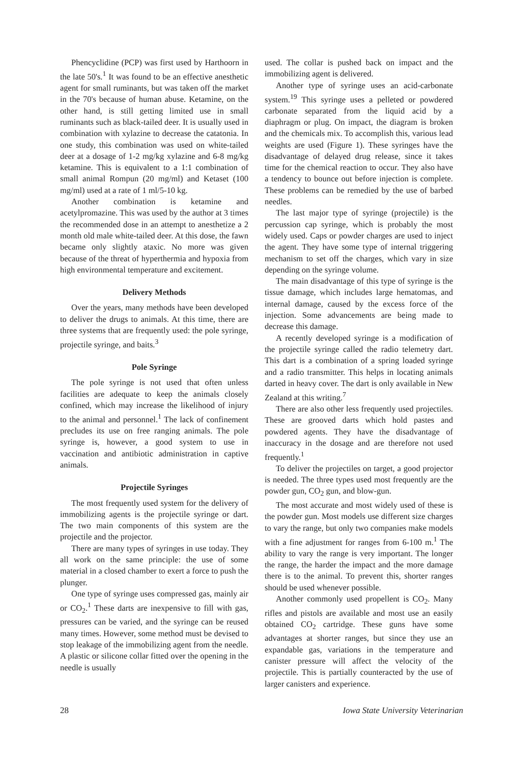Phencyclidine (PCP) was first used by Harthoorn in the late 50's.<sup>1</sup> It was found to be an effective anesthetic agent for small ruminants, but was taken off the market in the 70's because of human abuse. Ketamine, on the other hand, is still getting limited use in small ruminants such as black-tailed deer. It is usually used in combination with xylazine to decrease the catatonia. In one study, this combination was used on white-tailed deer at a dosage of 1-2 mg/kg xylazine and 6-8 mg/kg ketamine. This is equivalent to a 1:1 combination of small animal Rompun (20 mg/ml) and Ketaset (100 mg/ml) used at a rate of 1 ml/5-10 kg.
Another combination is ketamine and acetylpromazine. This was used by the author at 3 times the recommended dose in an attempt to anesthetize a 2 month old male white-tailed deer. At this dose, the fawn became only slightly ataxic. No more was given because of the threat of hyperthermia and hypoxia from high environmental temperature and excitement.
Delivery Methods
Over the years, many methods have been developed to deliver the drugs to animals. At this time, there are three systems that are frequently used: the pole syringe, projectile syringe, and baits.<sup>3</sup>
Pole Syringe
The pole syringe is not used that often unless facilities are adequate to keep the animals closely confined, which may increase the likelihood of injury to the animal and personnel.<sup>1</sup> The lack of confinement precludes its use on free ranging animals. The pole syringe is, however, a good system to use in vaccination and antibiotic administration in captive animals.
Projectile Syringes
The most frequently used system for the delivery of immobilizing agents is the projectile syringe or dart. The two main components of this system are the projectile and the projector.
There are many types of syringes in use today. They all work on the same principle: the use of some material in a closed chamber to exert a force to push the plunger.
One type of syringe uses compressed gas, mainly air or CO<sub>2</sub>.<sup>1</sup> These darts are inexpensive to fill with gas, pressures can be varied, and the syringe can be reused many times. However, some method must be devised to stop leakage of the immobilizing agent from the needle. A plastic or silicone collar fitted over the opening in the needle is usually
used. The collar is pushed back on impact and the immobilizing agent is delivered.
Another type of syringe uses an acid-carbonate system.<sup>19</sup> This syringe uses a pelleted or powdered carbonate separated from the liquid acid by a diaphragm or plug. On impact, the diagram is broken and the chemicals mix. To accomplish this, various lead weights are used (Figure 1). These syringes have the disadvantage of delayed drug release, since it takes time for the chemical reaction to occur. They also have a tendency to bounce out before injection is complete. These problems can be remedied by the use of barbed needles.
The last major type of syringe (projectile) is the percussion cap syringe, which is probably the most widely used. Caps or powder charges are used to inject the agent. They have some type of internal triggering mechanism to set off the charges, which vary in size depending on the syringe volume.
The main disadvantage of this type of syringe is the tissue damage, which includes large hematomas, and internal damage, caused by the excess force of the injection. Some advancements are being made to decrease this damage.
A recently developed syringe is a modification of the projectile syringe called the radio telemetry dart. This dart is a combination of a spring loaded syringe and a radio transmitter. This helps in locating animals darted in heavy cover. The dart is only available in New Zealand at this writing.<sup>7</sup>
There are also other less frequently used projectiles. These are grooved darts which hold pastes and powdered agents. They have the disadvantage of inaccuracy in the dosage and are therefore not used frequently.<sup>1</sup>
To deliver the projectiles on target, a good projector is needed. The three types used most frequently are the powder gun, CO<sub>2</sub> gun, and blow-gun.
The most accurate and most widely used of these is the powder gun. Most models use different size charges to vary the range, but only two companies make models with a fine adjustment for ranges from 6-100 m.<sup>1</sup> The ability to vary the range is very important. The longer the range, the harder the impact and the more damage there is to the animal. To prevent this, shorter ranges should be used whenever possible.
Another commonly used propellent is CO<sub>2</sub>. Many rifles and pistols are available and most use an easily obtained CO<sub>2</sub> cartridge. These guns have some advantages at shorter ranges, but since they use an expandable gas, variations in the temperature and canister pressure will affect the velocity of the projectile. This is partially counteracted by the use of larger canisters and experience.
28 Iowa State University Veterinarian